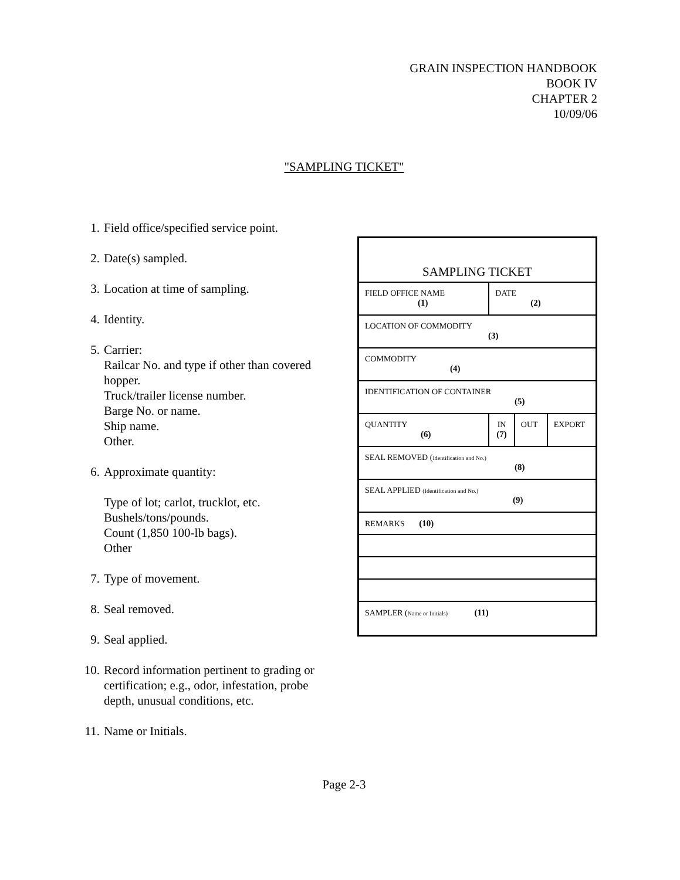GRAIN INSPECTION HANDBOOK
BOOK IV
CHAPTER 2
10/09/06
"SAMPLING TICKET"
1. Field office/specified service point.
2. Date(s) sampled.
3. Location at time of sampling.
4. Identity.
5. Carrier:
Railcar No. and type if other than covered hopper.
Truck/trailer license number.
Barge No. or name.
Ship name.
Other.
6. Approximate quantity:
Type of lot; carlot, trucklot, etc.
Bushels/tons/pounds.
Count (1,850 100-lb bags).
Other
7. Type of movement.
8. Seal removed.
9. Seal applied.
10. Record information pertinent to grading or certification; e.g., odor, infestation, probe depth, unusual conditions, etc.
11. Name or Initials.
| SAMPLING TICKET | | | |
| FIELD OFFICE NAME (1) | DATE (2) | | |
| LOCATION OF COMMODITY (3) | | | |
| COMMODITY (4) | | | |
| IDENTIFICATION OF CONTAINER (5) | | | |
| QUANTITY (6) | IN (7) | OUT | EXPORT |
| SEAL REMOVED ( Identification and No.) (8) | | | |
| SEAL APPLIED (Identification and No.) (9) | | | |
| REMARKS (10) | | | |
| SAMPLER ( Name or Initials) (11) | | | |
Page 2-3